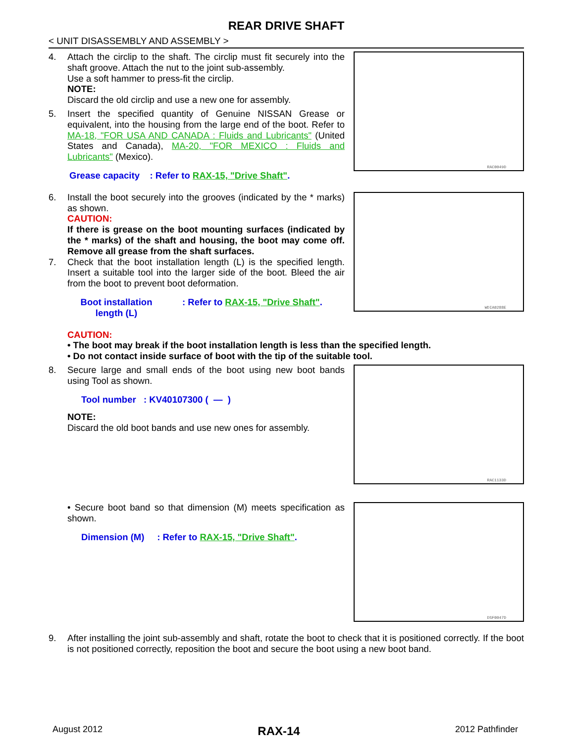REAR DRIVE SHAFT
< UNIT DISASSEMBLY AND ASSEMBLY >
4. Attach the circlip to the shaft. The circlip must fit securely into the shaft groove. Attach the nut to the joint sub-assembly.
Use a soft hammer to press-fit the circlip.
NOTE:
Discard the old circlip and use a new one for assembly.
5. Insert the specified quantity of Genuine NISSAN Grease or equivalent, into the housing from the large end of the boot. Refer to MA-18, "FOR USA AND CANADA : Fluids and Lubricants" (United States and Canada), MA-20, "FOR MEXICO : Fluids and Lubricants" (Mexico).
Grease capacity : Refer to RAX-15, "Drive Shaft".
RAC0049D
6. Install the boot securely into the grooves (indicated by the * marks) as shown.
CAUTION:
If there is grease on the boot mounting surfaces (indicated by the * marks) of the shaft and housing, the boot may come off. Remove all grease from the shaft surfaces.
7. Check that the boot installation length (L) is the specified length. Insert a suitable tool into the larger side of the boot. Bleed the air from the boot to prevent boot deformation.
Boot installation length (L)
: Refer to RAX-15, "Drive Shaft".
WDIA0288E
CAUTION:
• The boot may break if the boot installation length is less than the specified length.
• Do not contact inside surface of boot with the tip of the suitable tool.
8. Secure large and small ends of the boot using new boot bands using Tool as shown.
Tool number : KV40107300 ( — )
NOTE:
Discard the old boot bands and use new ones for assembly.
RAC1133D
• Secure boot band so that dimension (M) meets specification as shown.
Dimension (M) : Refer to RAX-15, "Drive Shaft".
DSF0047D
9. After installing the joint sub-assembly and shaft, rotate the boot to check that it is positioned correctly. If the boot is not positioned correctly, reposition the boot and secure the boot using a new boot band.
August 2012
RAX-14
2012 Pathfinder